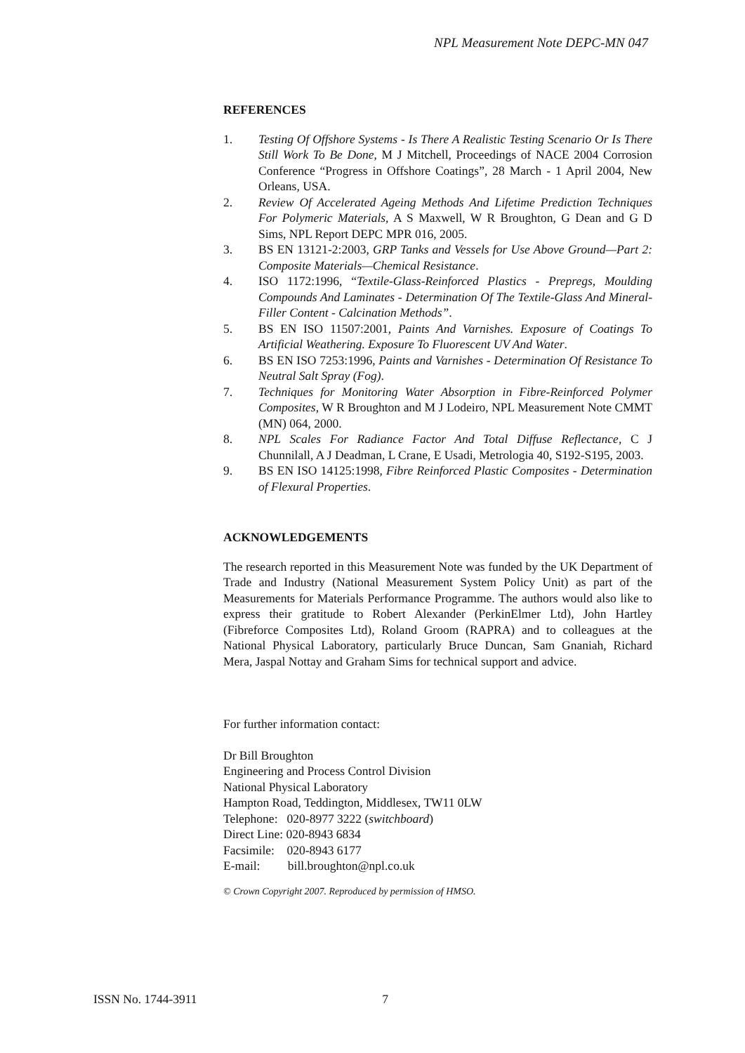NPL Measurement Note DEPC-MN 047
REFERENCES
1. Testing Of Offshore Systems - Is There A Realistic Testing Scenario Or Is There Still Work To Be Done, M J Mitchell, Proceedings of NACE 2004 Corrosion Conference “Progress in Offshore Coatings”, 28 March - 1 April 2004, New Orleans, USA.
2. Review Of Accelerated Ageing Methods And Lifetime Prediction Techniques For Polymeric Materials, A S Maxwell, W R Broughton, G Dean and G D Sims, NPL Report DEPC MPR 016, 2005.
3. BS EN 13121-2:2003, GRP Tanks and Vessels for Use Above Ground—Part 2: Composite Materials—Chemical Resistance.
4. ISO 1172:1996, “Textile-Glass-Reinforced Plastics - Prepregs, Moulding Compounds And Laminates - Determination Of The Textile-Glass And Mineral-Filler Content - Calcination Methods”.
5. BS EN ISO 11507:2001, Paints And Varnishes. Exposure of Coatings To Artificial Weathering. Exposure To Fluorescent UV And Water.
6. BS EN ISO 7253:1996, Paints and Varnishes - Determination Of Resistance To Neutral Salt Spray (Fog).
7. Techniques for Monitoring Water Absorption in Fibre-Reinforced Polymer Composites, W R Broughton and M J Lodeiro, NPL Measurement Note CMMT (MN) 064, 2000.
8. NPL Scales For Radiance Factor And Total Diffuse Reflectance, C J Chunnilall, A J Deadman, L Crane, E Usadi, Metrologia 40, S192-S195, 2003.
9. BS EN ISO 14125:1998, Fibre Reinforced Plastic Composites - Determination of Flexural Properties.
ACKNOWLEDGEMENTS
The research reported in this Measurement Note was funded by the UK Department of Trade and Industry (National Measurement System Policy Unit) as part of the Measurements for Materials Performance Programme. The authors would also like to express their gratitude to Robert Alexander (PerkinElmer Ltd), John Hartley (Fibreforce Composites Ltd), Roland Groom (RAPRA) and to colleagues at the National Physical Laboratory, particularly Bruce Duncan, Sam Gnaniah, Richard Mera, Jaspal Nottay and Graham Sims for technical support and advice.
For further information contact:
Dr Bill Broughton
Engineering and Process Control Division
National Physical Laboratory
Hampton Road, Teddington, Middlesex, TW11 0LW
Telephone: 020-8977 3222 (switchboard)
Direct Line: 020-8943 6834
Facsimile: 020-8943 6177
E-mail: bill.broughton@npl.co.uk
© Crown Copyright 2007. Reproduced by permission of HMSO.
ISSN No. 1744-3911 7